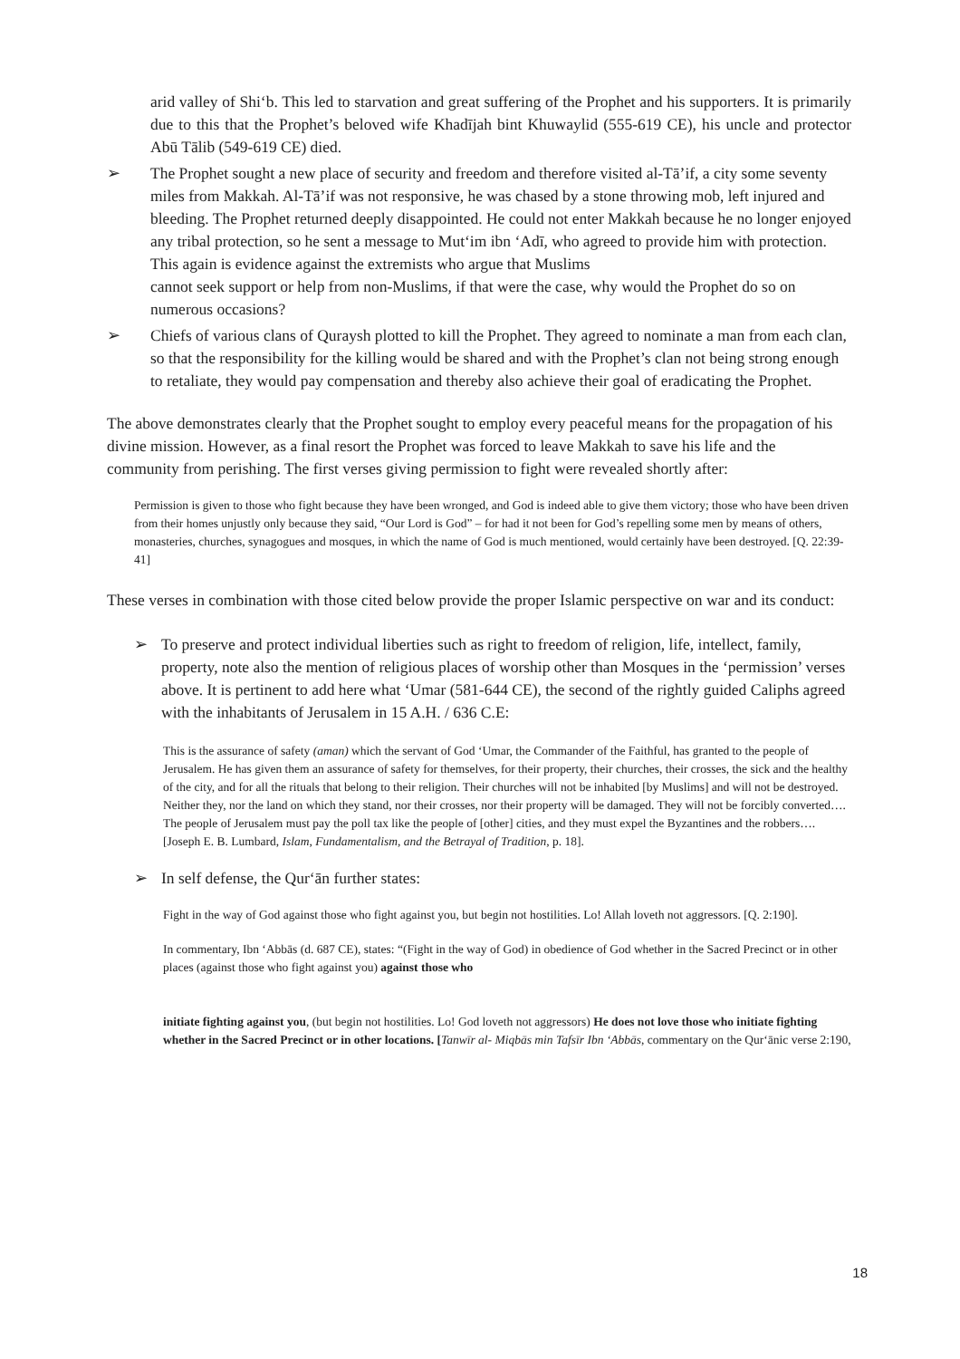arid valley of Shi‘b. This led to starvation and great suffering of the Prophet and his supporters. It is primarily due to this that the Prophet’s beloved wife Khadījah bint Khuwaylid (555-619 CE), his uncle and protector Abū Tālib (549-619 CE) died.
➢ The Prophet sought a new place of security and freedom and therefore visited al-Tā’if, a city some seventy miles from Makkah. Al-Tā’if was not responsive, he was chased by a stone throwing mob, left injured and bleeding. The Prophet returned deeply disappointed. He could not enter Makkah because he no longer enjoyed any tribal protection, so he sent a message to Mut‘im ibn ‘Adī, who agreed to provide him with protection. This again is evidence against the extremists who argue that Muslims
cannot seek support or help from non-Muslims, if that were the case, why would the Prophet do so on numerous occasions?
➢ Chiefs of various clans of Quraysh plotted to kill the Prophet. They agreed to nominate a man from each clan, so that the responsibility for the killing would be shared and with the Prophet’s clan not being strong enough to retaliate, they would pay compensation and thereby also achieve their goal of eradicating the Prophet.
The above demonstrates clearly that the Prophet sought to employ every peaceful means for the propagation of his divine mission. However, as a final resort the Prophet was forced to leave Makkah to save his life and the community from perishing. The first verses giving permission to fight were revealed shortly after:
Permission is given to those who fight because they have been wronged, and God is indeed able to give them victory; those who have been driven from their homes unjustly only because they said, “Our Lord is God” – for had it not been for God’s repelling some men by means of others, monasteries, churches, synagogues and mosques, in which the name of God is much mentioned, would certainly have been destroyed. [Q. 22:39-41]
These verses in combination with those cited below provide the proper Islamic perspective on war and its conduct:
➢ To preserve and protect individual liberties such as right to freedom of religion, life, intellect, family, property, note also the mention of religious places of worship other than Mosques in the ‘permission’ verses above. It is pertinent to add here what ‘Umar (581-644 CE), the second of the rightly guided Caliphs agreed with the inhabitants of Jerusalem in 15 A.H. / 636 C.E:
This is the assurance of safety (aman) which the servant of God ‘Umar, the Commander of the Faithful, has granted to the people of Jerusalem. He has given them an assurance of safety for themselves, for their property, their churches, their crosses, the sick and the healthy of the city, and for all the rituals that belong to their religion. Their churches will not be inhabited [by Muslims] and will not be destroyed. Neither they, nor the land on which they stand, nor their crosses, nor their property will be damaged. They will not be forcibly converted…. The people of Jerusalem must pay the poll tax like the people of [other] cities, and they must expel the Byzantines and the robbers….[Joseph E. B. Lumbard, Islam, Fundamentalism, and the Betrayal of Tradition, p. 18].
➢ In self defense, the Qur‘ān further states:
Fight in the way of God against those who fight against you, but begin not hostilities. Lo! Allah loveth not aggressors. [Q. 2:190].
In commentary, Ibn ‘Abbās (d. 687 CE), states: “(Fight in the way of God) in obedience of God whether in the Sacred Precinct or in other places (against those who fight against you) against those who
initiate fighting against you, (but begin not hostilities. Lo! God loveth not aggressors) He does not love those who initiate fighting whether in the Sacred Precinct or in other locations. [Tanwīr al- Miqbās min Tafsīr Ibn ‘Abbās, commentary on the Qur‘ānic verse 2:190,
18